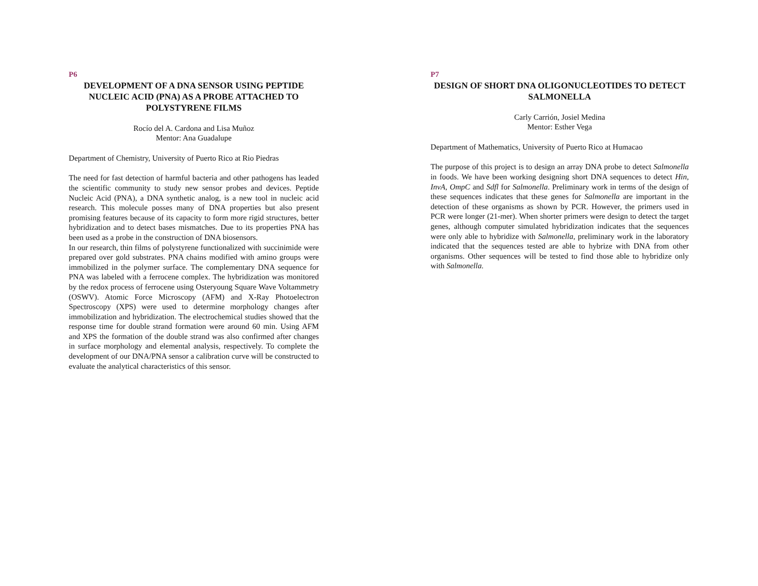P6
DEVELOPMENT OF A DNA SENSOR USING PEPTIDE NUCLEIC ACID (PNA) AS A PROBE ATTACHED TO POLYSTYRENE FILMS
Rocío del A. Cardona and Lisa Muñoz
Mentor: Ana Guadalupe
Department of Chemistry, University of Puerto Rico at Rio Piedras
The need for fast detection of harmful bacteria and other pathogens has leaded the scientific community to study new sensor probes and devices. Peptide Nucleic Acid (PNA), a DNA synthetic analog, is a new tool in nucleic acid research. This molecule posses many of DNA properties but also present promising features because of its capacity to form more rigid structures, better hybridization and to detect bases mismatches. Due to its properties PNA has been used as a probe in the construction of DNA biosensors.
In our research, thin films of polystyrene functionalized with succinimide were prepared over gold substrates. PNA chains modified with amino groups were immobilized in the polymer surface. The complementary DNA sequence for PNA was labeled with a ferrocene complex. The hybridization was monitored by the redox process of ferrocene using Osteryoung Square Wave Voltammetry (OSWV). Atomic Force Microscopy (AFM) and X-Ray Photoelectron Spectroscopy (XPS) were used to determine morphology changes after immobilization and hybridization. The electrochemical studies showed that the response time for double strand formation were around 60 min. Using AFM and XPS the formation of the double strand was also confirmed after changes in surface morphology and elemental analysis, respectively. To complete the development of our DNA/PNA sensor a calibration curve will be constructed to evaluate the analytical characteristics of this sensor.
P7
DESIGN OF SHORT DNA OLIGONUCLEOTIDES TO DETECT SALMONELLA
Carly Carrión, Josiel Medina
Mentor: Esther Vega
Department of Mathematics, University of Puerto Rico at Humacao
The purpose of this project is to design an array DNA probe to detect Salmonella in foods. We have been working designing short DNA sequences to detect Hin, InvA, OmpC and Sdfl for Salmonella. Preliminary work in terms of the design of these sequences indicates that these genes for Salmonella are important in the detection of these organisms as shown by PCR. However, the primers used in PCR were longer (21-mer). When shorter primers were design to detect the target genes, although computer simulated hybridization indicates that the sequences were only able to hybridize with Salmonella, preliminary work in the laboratory indicated that the sequences tested are able to hybrize with DNA from other organisms. Other sequences will be tested to find those able to hybridize only with Salmonella.